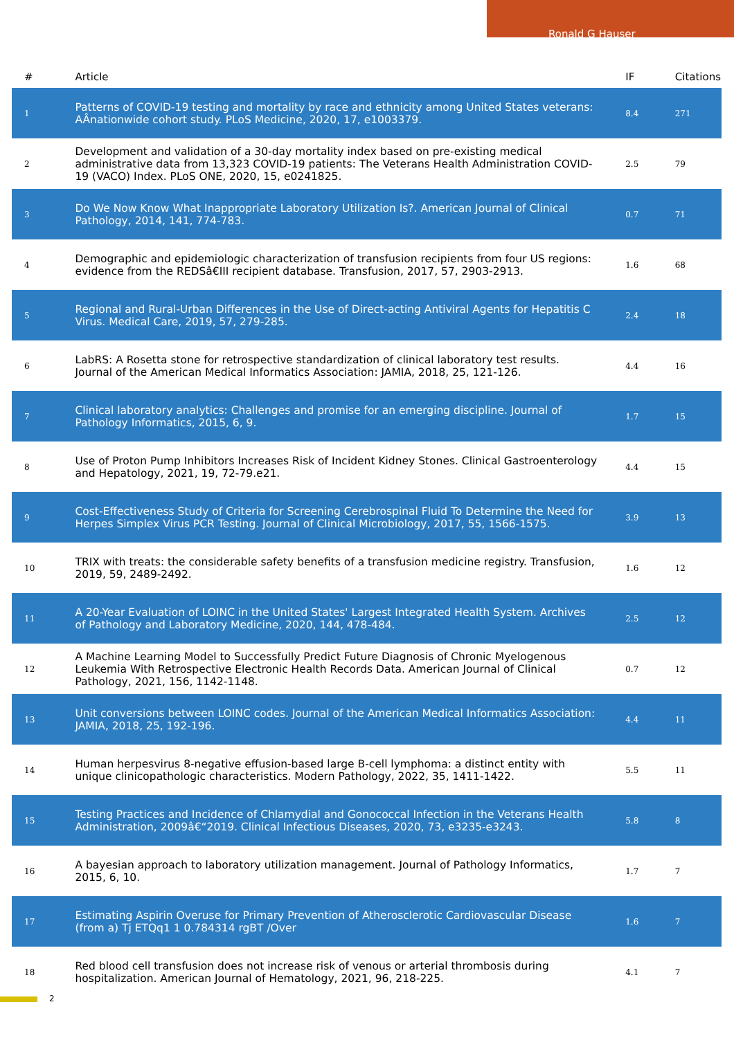Ronald G Hauser
| # | Article | IF | Citations |
| --- | --- | --- | --- |
| 1 | Patterns of COVID-19 testing and mortality by race and ethnicity among United States veterans: AÂnationwide cohort study. PLoS Medicine, 2020, 17, e1003379. | 8.4 | 271 |
| 2 | Development and validation of a 30-day mortality index based on pre-existing medical administrative data from 13,323 COVID-19 patients: The Veterans Health Administration COVID-19 (VACO) Index. PLoS ONE, 2020, 15, e0241825. | 2.5 | 79 |
| 3 | Do We Now Know What Inappropriate Laboratory Utilization Is?. American Journal of Clinical Pathology, 2014, 141, 774-783. | 0.7 | 71 |
| 4 | Demographic and epidemiologic characterization of transfusion recipients from four US regions: evidence from the REDSâ€III recipient database. Transfusion, 2017, 57, 2903-2913. | 1.6 | 68 |
| 5 | Regional and Rural-Urban Differences in the Use of Direct-acting Antiviral Agents for Hepatitis C Virus. Medical Care, 2019, 57, 279-285. | 2.4 | 18 |
| 6 | LabRS: A Rosetta stone for retrospective standardization of clinical laboratory test results. Journal of the American Medical Informatics Association: JAMIA, 2018, 25, 121-126. | 4.4 | 16 |
| 7 | Clinical laboratory analytics: Challenges and promise for an emerging discipline. Journal of Pathology Informatics, 2015, 6, 9. | 1.7 | 15 |
| 8 | Use of Proton Pump Inhibitors Increases Risk of Incident Kidney Stones. Clinical Gastroenterology and Hepatology, 2021, 19, 72-79.e21. | 4.4 | 15 |
| 9 | Cost-Effectiveness Study of Criteria for Screening Cerebrospinal Fluid To Determine the Need for Herpes Simplex Virus PCR Testing. Journal of Clinical Microbiology, 2017, 55, 1566-1575. | 3.9 | 13 |
| 10 | TRIX with treats: the considerable safety benefits of a transfusion medicine registry. Transfusion, 2019, 59, 2489-2492. | 1.6 | 12 |
| 11 | A 20-Year Evaluation of LOINC in the United States' Largest Integrated Health System. Archives of Pathology and Laboratory Medicine, 2020, 144, 478-484. | 2.5 | 12 |
| 12 | A Machine Learning Model to Successfully Predict Future Diagnosis of Chronic Myelogenous Leukemia With Retrospective Electronic Health Records Data. American Journal of Clinical Pathology, 2021, 156, 1142-1148. | 0.7 | 12 |
| 13 | Unit conversions between LOINC codes. Journal of the American Medical Informatics Association: JAMIA, 2018, 25, 192-196. | 4.4 | 11 |
| 14 | Human herpesvirus 8-negative effusion-based large B-cell lymphoma: a distinct entity with unique clinicopathologic characteristics. Modern Pathology, 2022, 35, 1411-1422. | 5.5 | 11 |
| 15 | Testing Practices and Incidence of Chlamydial and Gonococcal Infection in the Veterans Health Administration, 2009â€“2019. Clinical Infectious Diseases, 2020, 73, e3235-e3243. | 5.8 | 8 |
| 16 | A bayesian approach to laboratory utilization management. Journal of Pathology Informatics, 2015, 6, 10. | 1.7 | 7 |
| 17 | Estimating Aspirin Overuse for Primary Prevention of Atherosclerotic Cardiovascular Disease (from a) Tj ETQq1 1 0.784314 rgBT /Over | 1.6 | 7 |
| 18 | Red blood cell transfusion does not increase risk of venous or arterial thrombosis during hospitalization. American Journal of Hematology, 2021, 96, 218-225. | 4.1 | 7 |
2